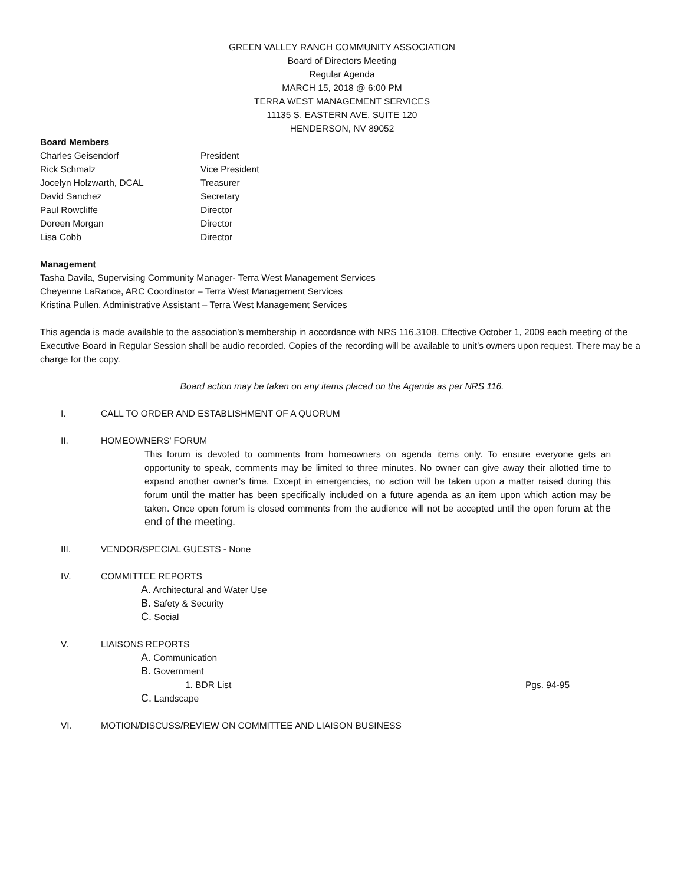GREEN VALLEY RANCH COMMUNITY ASSOCIATION
Board of Directors Meeting
Regular Agenda
MARCH 15, 2018 @ 6:00 PM
TERRA WEST MANAGEMENT SERVICES
11135 S. EASTERN AVE, SUITE 120
HENDERSON, NV 89052
Board Members
Charles Geisendorf President
Rick Schmalz Vice President
Jocelyn Holzwarth, DCAL Treasurer
David Sanchez Secretary
Paul Rowcliffe Director
Doreen Morgan Director
Lisa Cobb Director
Management
Tasha Davila, Supervising Community Manager- Terra West Management Services
Cheyenne LaRance, ARC Coordinator – Terra West Management Services
Kristina Pullen, Administrative Assistant – Terra West Management Services
This agenda is made available to the association’s membership in accordance with NRS 116.3108. Effective October 1, 2009 each meeting of the Executive Board in Regular Session shall be audio recorded. Copies of the recording will be available to unit’s owners upon request. There may be a charge for the copy.
Board action may be taken on any items placed on the Agenda as per NRS 116.
I. CALL TO ORDER AND ESTABLISHMENT OF A QUORUM
II. HOMEOWNERS’ FORUM
This forum is devoted to comments from homeowners on agenda items only. To ensure everyone gets an opportunity to speak, comments may be limited to three minutes. No owner can give away their allotted time to expand another owner’s time. Except in emergencies, no action will be taken upon a matter raised during this forum until the matter has been specifically included on a future agenda as an item upon which action may be taken. Once open forum is closed comments from the audience will not be accepted until the open forum at the end of the meeting.
III. VENDOR/SPECIAL GUESTS - None
IV. COMMITTEE REPORTS
A. Architectural and Water Use
B. Safety & Security
C. Social
V. LIAISONS REPORTS
A. Communication
B. Government
1. BDR List Pgs. 94-95
C. Landscape
VI. MOTION/DISCUSS/REVIEW ON COMMITTEE AND LIAISON BUSINESS